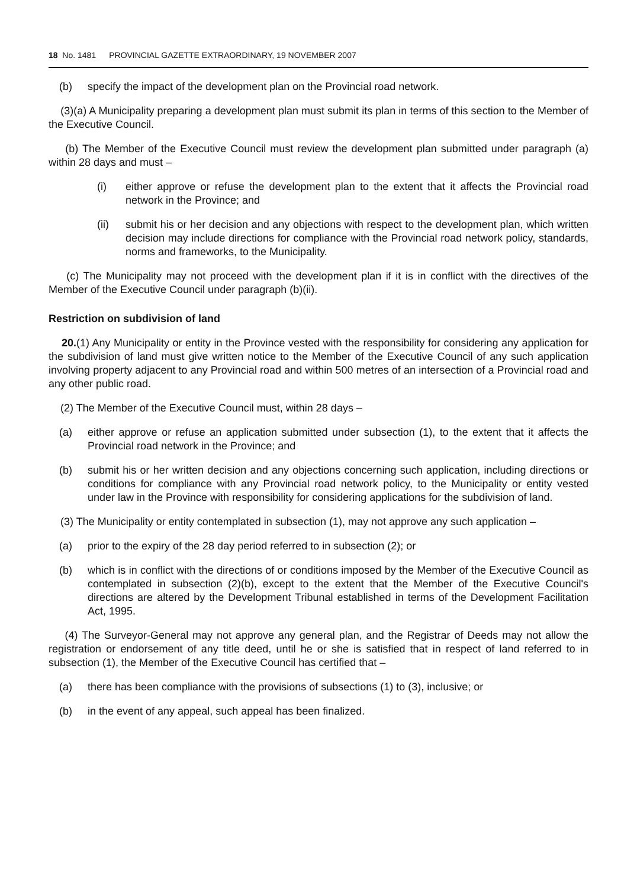18 No. 1481 PROVINCIAL GAZETTE EXTRAORDINARY, 19 NOVEMBER 2007
(b) specify the impact of the development plan on the Provincial road network.
(3)(a) A Municipality preparing a development plan must submit its plan in terms of this section to the Member of the Executive Council.
(b) The Member of the Executive Council must review the development plan submitted under paragraph (a) within 28 days and must –
(i) either approve or refuse the development plan to the extent that it affects the Provincial road network in the Province; and
(ii) submit his or her decision and any objections with respect to the development plan, which written decision may include directions for compliance with the Provincial road network policy, standards, norms and frameworks, to the Municipality.
(c) The Municipality may not proceed with the development plan if it is in conflict with the directives of the Member of the Executive Council under paragraph (b)(ii).
Restriction on subdivision of land
20.(1) Any Municipality or entity in the Province vested with the responsibility for considering any application for the subdivision of land must give written notice to the Member of the Executive Council of any such application involving property adjacent to any Provincial road and within 500 metres of an intersection of a Provincial road and any other public road.
(2) The Member of the Executive Council must, within 28 days –
(a) either approve or refuse an application submitted under subsection (1), to the extent that it affects the Provincial road network in the Province; and
(b) submit his or her written decision and any objections concerning such application, including directions or conditions for compliance with any Provincial road network policy, to the Municipality or entity vested under law in the Province with responsibility for considering applications for the subdivision of land.
(3) The Municipality or entity contemplated in subsection (1), may not approve any such application –
(a) prior to the expiry of the 28 day period referred to in subsection (2); or
(b) which is in conflict with the directions of or conditions imposed by the Member of the Executive Council as contemplated in subsection (2)(b), except to the extent that the Member of the Executive Council's directions are altered by the Development Tribunal established in terms of the Development Facilitation Act, 1995.
(4) The Surveyor-General may not approve any general plan, and the Registrar of Deeds may not allow the registration or endorsement of any title deed, until he or she is satisfied that in respect of land referred to in subsection (1), the Member of the Executive Council has certified that –
(a) there has been compliance with the provisions of subsections (1) to (3), inclusive; or
(b) in the event of any appeal, such appeal has been finalized.